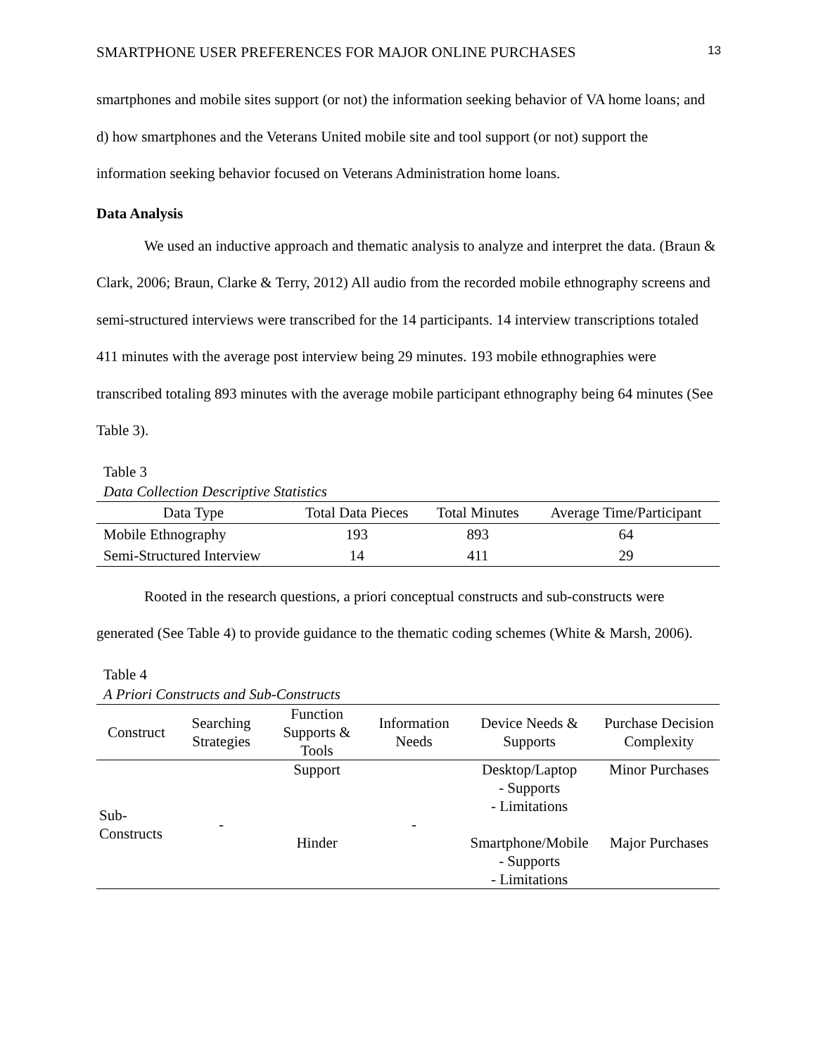SMARTPHONE USER PREFERENCES FOR MAJOR ONLINE PURCHASES 13
smartphones and mobile sites support (or not) the information seeking behavior of VA home loans; and d) how smartphones and the Veterans United mobile site and tool support (or not) support the information seeking behavior focused on Veterans Administration home loans.
Data Analysis
We used an inductive approach and thematic analysis to analyze and interpret the data. (Braun & Clark, 2006; Braun, Clarke & Terry, 2012) All audio from the recorded mobile ethnography screens and semi-structured interviews were transcribed for the 14 participants. 14 interview transcriptions totaled 411 minutes with the average post interview being 29 minutes. 193 mobile ethnographies were transcribed totaling 893 minutes with the average mobile participant ethnography being 64 minutes (See Table 3).
Table 3
Data Collection Descriptive Statistics
| Data Type | Total Data Pieces | Total Minutes | Average Time/Participant |
| --- | --- | --- | --- |
| Mobile Ethnography | 193 | 893 | 64 |
| Semi-Structured Interview | 14 | 411 | 29 |
Rooted in the research questions, a priori conceptual constructs and sub-constructs were generated (See Table 4) to provide guidance to the thematic coding schemes (White & Marsh, 2006).
Table 4
A Priori Constructs and Sub-Constructs
| Construct | Searching Strategies | Function Supports & Tools | Information Needs | Device Needs & Supports | Purchase Decision Complexity |
| --- | --- | --- | --- | --- | --- |
| Sub-Constructs | - | Support | - | Desktop/Laptop - Supports - Limitations | Minor Purchases |
| | | Hinder | | Smartphone/Mobile - Supports - Limitations | Major Purchases |